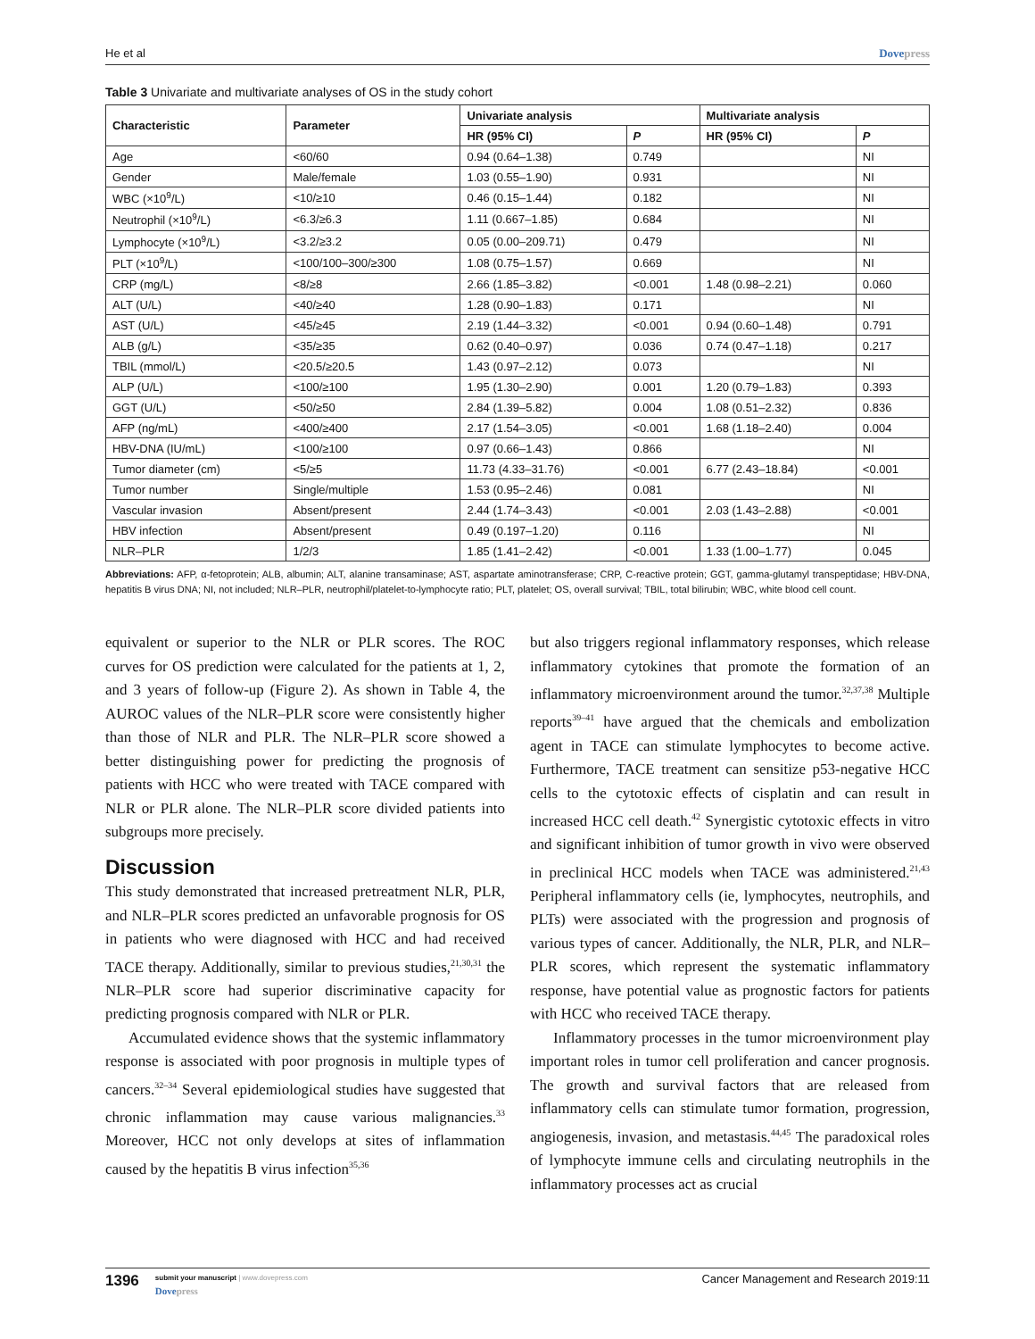He et al Dovepress
Table 3 Univariate and multivariate analyses of OS in the study cohort
| Characteristic | Parameter | Univariate analysis | | Multivariate analysis | |
| --- | --- | --- | --- | --- | --- |
| | | HR (95% CI) | P | HR (95% CI) | P |
| Age | <60/60 | 0.94 (0.64–1.38) | 0.749 | | NI |
| Gender | Male/female | 1.03 (0.55–1.90) | 0.931 | | NI |
| WBC (×10<sup>9</sup>/L) | <10/≥10 | 0.46 (0.15–1.44) | 0.182 | | NI |
| Neutrophil (×10<sup>9</sup>/L) | <6.3/≥6.3 | 1.11 (0.667–1.85) | 0.684 | | NI |
| Lymphocyte (×10<sup>9</sup>/L) | <3.2/≥3.2 | 0.05 (0.00–209.71) | 0.479 | | NI |
| PLT (×10<sup>9</sup>/L) | <100/100–300/≥300 | 1.08 (0.75–1.57) | 0.669 | | NI |
| CRP (mg/L) | <8/≥8 | 2.66 (1.85–3.82) | <0.001 | 1.48 (0.98–2.21) | 0.060 |
| ALT (U/L) | <40/≥40 | 1.28 (0.90–1.83) | 0.171 | | NI |
| AST (U/L) | <45/≥45 | 2.19 (1.44–3.32) | <0.001 | 0.94 (0.60–1.48) | 0.791 |
| ALB (g/L) | <35/≥35 | 0.62 (0.40–0.97) | 0.036 | 0.74 (0.47–1.18) | 0.217 |
| TBIL (mmol/L) | <20.5/≥20.5 | 1.43 (0.97–2.12) | 0.073 | | NI |
| ALP (U/L) | <100/≥100 | 1.95 (1.30–2.90) | 0.001 | 1.20 (0.79–1.83) | 0.393 |
| GGT (U/L) | <50/≥50 | 2.84 (1.39–5.82) | 0.004 | 1.08 (0.51–2.32) | 0.836 |
| AFP (ng/mL) | <400/≥400 | 2.17 (1.54–3.05) | <0.001 | 1.68 (1.18–2.40) | 0.004 |
| HBV-DNA (IU/mL) | <100/≥100 | 0.97 (0.66–1.43) | 0.866 | | NI |
| Tumor diameter (cm) | <5/≥5 | 11.73 (4.33–31.76) | <0.001 | 6.77 (2.43–18.84) | <0.001 |
| Tumor number | Single/multiple | 1.53 (0.95–2.46) | 0.081 | | NI |
| Vascular invasion | Absent/present | 2.44 (1.74–3.43) | <0.001 | 2.03 (1.43–2.88) | <0.001 |
| HBV infection | Absent/present | 0.49 (0.197–1.20) | 0.116 | | NI |
| NLR–PLR | 1/2/3 | 1.85 (1.41–2.42) | <0.001 | 1.33 (1.00–1.77) | 0.045 |
Abbreviations: AFP, α-fetoprotein; ALB, albumin; ALT, alanine transaminase; AST, aspartate aminotransferase; CRP, C-reactive protein; GGT, gamma-glutamyl transpeptidase; HBV-DNA, hepatitis B virus DNA; NI, not included; NLR–PLR, neutrophil/platelet-to-lymphocyte ratio; PLT, platelet; OS, overall survival; TBIL, total bilirubin; WBC, white blood cell count.
equivalent or superior to the NLR or PLR scores. The ROC curves for OS prediction were calculated for the patients at 1, 2, and 3 years of follow-up (Figure 2). As shown in Table 4, the AUROC values of the NLR–PLR score were consistently higher than those of NLR and PLR. The NLR–PLR score showed a better distinguishing power for predicting the prognosis of patients with HCC who were treated with TACE compared with NLR or PLR alone. The NLR–PLR score divided patients into subgroups more precisely.
Discussion
This study demonstrated that increased pretreatment NLR, PLR, and NLR–PLR scores predicted an unfavorable prognosis for OS in patients who were diagnosed with HCC and had received TACE therapy. Additionally, similar to previous studies,<sup>21,30,31</sup> the NLR–PLR score had superior discriminative capacity for predicting prognosis compared with NLR or PLR.
Accumulated evidence shows that the systemic inflammatory response is associated with poor prognosis in multiple types of cancers.<sup>32–34</sup> Several epidemiological studies have suggested that chronic inflammation may cause various malignancies.<sup>33</sup> Moreover, HCC not only develops at sites of inflammation caused by the hepatitis B virus infection<sup>35,36</sup>
but also triggers regional inflammatory responses, which release inflammatory cytokines that promote the formation of an inflammatory microenvironment around the tumor.<sup>32,37,38</sup> Multiple reports<sup>39–41</sup> have argued that the chemicals and embolization agent in TACE can stimulate lymphocytes to become active. Furthermore, TACE treatment can sensitize p53-negative HCC cells to the cytotoxic effects of cisplatin and can result in increased HCC cell death.<sup>42</sup> Synergistic cytotoxic effects in vitro and significant inhibition of tumor growth in vivo were observed in preclinical HCC models when TACE was administered.<sup>21,43</sup> Peripheral inflammatory cells (ie, lymphocytes, neutrophils, and PLTs) were associated with the progression and prognosis of various types of cancer. Additionally, the NLR, PLR, and NLR–PLR scores, which represent the systematic inflammatory response, have potential value as prognostic factors for patients with HCC who received TACE therapy.
Inflammatory processes in the tumor microenvironment play important roles in tumor cell proliferation and cancer prognosis. The growth and survival factors that are released from inflammatory cells can stimulate tumor formation, progression, angiogenesis, invasion, and metastasis.<sup>44,45</sup> The paradoxical roles of lymphocyte immune cells and circulating neutrophils in the inflammatory processes act as crucial
1396
submit your manuscript | www.dovepress.com
Dovepress
Cancer Management and Research 2019:11